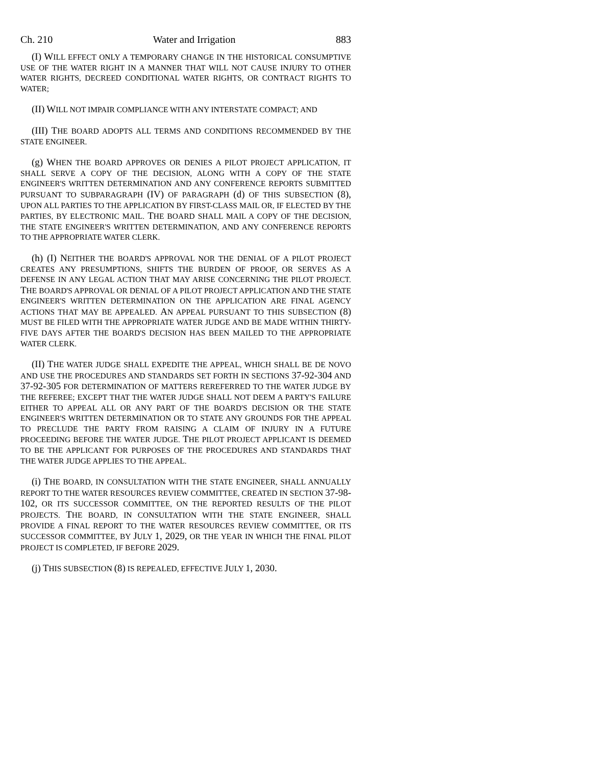Ch. 210 Water and Irrigation 883
(I) WILL EFFECT ONLY A TEMPORARY CHANGE IN THE HISTORICAL CONSUMPTIVE USE OF THE WATER RIGHT IN A MANNER THAT WILL NOT CAUSE INJURY TO OTHER WATER RIGHTS, DECREED CONDITIONAL WATER RIGHTS, OR CONTRACT RIGHTS TO WATER;
(II) WILL NOT IMPAIR COMPLIANCE WITH ANY INTERSTATE COMPACT; AND
(III) THE BOARD ADOPTS ALL TERMS AND CONDITIONS RECOMMENDED BY THE STATE ENGINEER.
(g) WHEN THE BOARD APPROVES OR DENIES A PILOT PROJECT APPLICATION, IT SHALL SERVE A COPY OF THE DECISION, ALONG WITH A COPY OF THE STATE ENGINEER'S WRITTEN DETERMINATION AND ANY CONFERENCE REPORTS SUBMITTED PURSUANT TO SUBPARAGRAPH (IV) OF PARAGRAPH (d) OF THIS SUBSECTION (8), UPON ALL PARTIES TO THE APPLICATION BY FIRST-CLASS MAIL OR, IF ELECTED BY THE PARTIES, BY ELECTRONIC MAIL. THE BOARD SHALL MAIL A COPY OF THE DECISION, THE STATE ENGINEER'S WRITTEN DETERMINATION, AND ANY CONFERENCE REPORTS TO THE APPROPRIATE WATER CLERK.
(h) (I) NEITHER THE BOARD'S APPROVAL NOR THE DENIAL OF A PILOT PROJECT CREATES ANY PRESUMPTIONS, SHIFTS THE BURDEN OF PROOF, OR SERVES AS A DEFENSE IN ANY LEGAL ACTION THAT MAY ARISE CONCERNING THE PILOT PROJECT. THE BOARD'S APPROVAL OR DENIAL OF A PILOT PROJECT APPLICATION AND THE STATE ENGINEER'S WRITTEN DETERMINATION ON THE APPLICATION ARE FINAL AGENCY ACTIONS THAT MAY BE APPEALED. AN APPEAL PURSUANT TO THIS SUBSECTION (8) MUST BE FILED WITH THE APPROPRIATE WATER JUDGE AND BE MADE WITHIN THIRTY-FIVE DAYS AFTER THE BOARD'S DECISION HAS BEEN MAILED TO THE APPROPRIATE WATER CLERK.
(II) THE WATER JUDGE SHALL EXPEDITE THE APPEAL, WHICH SHALL BE DE NOVO AND USE THE PROCEDURES AND STANDARDS SET FORTH IN SECTIONS 37-92-304 AND 37-92-305 FOR DETERMINATION OF MATTERS REREFERRED TO THE WATER JUDGE BY THE REFEREE; EXCEPT THAT THE WATER JUDGE SHALL NOT DEEM A PARTY'S FAILURE EITHER TO APPEAL ALL OR ANY PART OF THE BOARD'S DECISION OR THE STATE ENGINEER'S WRITTEN DETERMINATION OR TO STATE ANY GROUNDS FOR THE APPEAL TO PRECLUDE THE PARTY FROM RAISING A CLAIM OF INJURY IN A FUTURE PROCEEDING BEFORE THE WATER JUDGE. THE PILOT PROJECT APPLICANT IS DEEMED TO BE THE APPLICANT FOR PURPOSES OF THE PROCEDURES AND STANDARDS THAT THE WATER JUDGE APPLIES TO THE APPEAL.
(i) THE BOARD, IN CONSULTATION WITH THE STATE ENGINEER, SHALL ANNUALLY REPORT TO THE WATER RESOURCES REVIEW COMMITTEE, CREATED IN SECTION 37-98-102, OR ITS SUCCESSOR COMMITTEE, ON THE REPORTED RESULTS OF THE PILOT PROJECTS. THE BOARD, IN CONSULTATION WITH THE STATE ENGINEER, SHALL PROVIDE A FINAL REPORT TO THE WATER RESOURCES REVIEW COMMITTEE, OR ITS SUCCESSOR COMMITTEE, BY JULY 1, 2029, OR THE YEAR IN WHICH THE FINAL PILOT PROJECT IS COMPLETED, IF BEFORE 2029.
(j) THIS SUBSECTION (8) IS REPEALED, EFFECTIVE JULY 1, 2030.